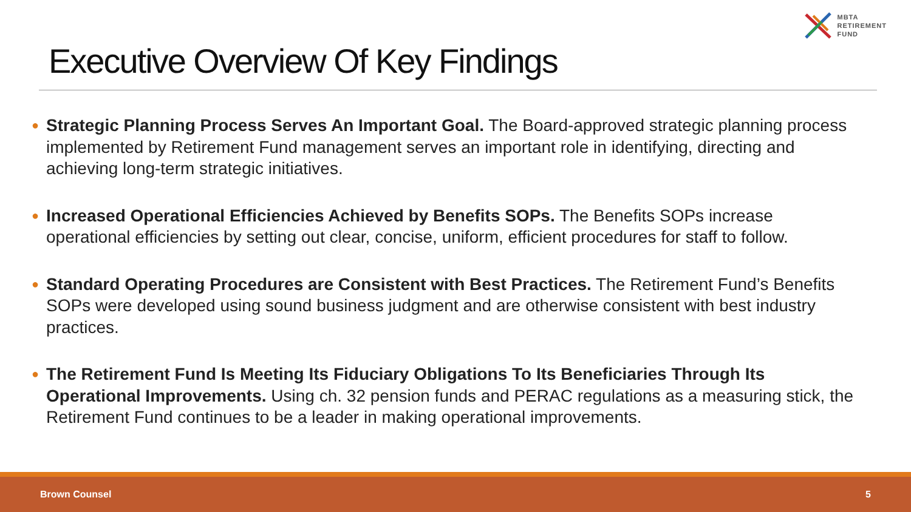MBTA
RETIREMENT
FUND
Executive Overview Of Key Findings
● Strategic Planning Process Serves An Important Goal. The Board-approved strategic planning process implemented by Retirement Fund management serves an important role in identifying, directing and achieving long-term strategic initiatives.
● Increased Operational Efficiencies Achieved by Benefits SOPs. The Benefits SOPs increase operational efficiencies by setting out clear, concise, uniform, efficient procedures for staff to follow.
● Standard Operating Procedures are Consistent with Best Practices. The Retirement Fund’s Benefits SOPs were developed using sound business judgment and are otherwise consistent with best industry practices.
● The Retirement Fund Is Meeting Its Fiduciary Obligations To Its Beneficiaries Through Its Operational Improvements. Using ch. 32 pension funds and PERAC regulations as a measuring stick, the Retirement Fund continues to be a leader in making operational improvements.
Brown Counsel 5